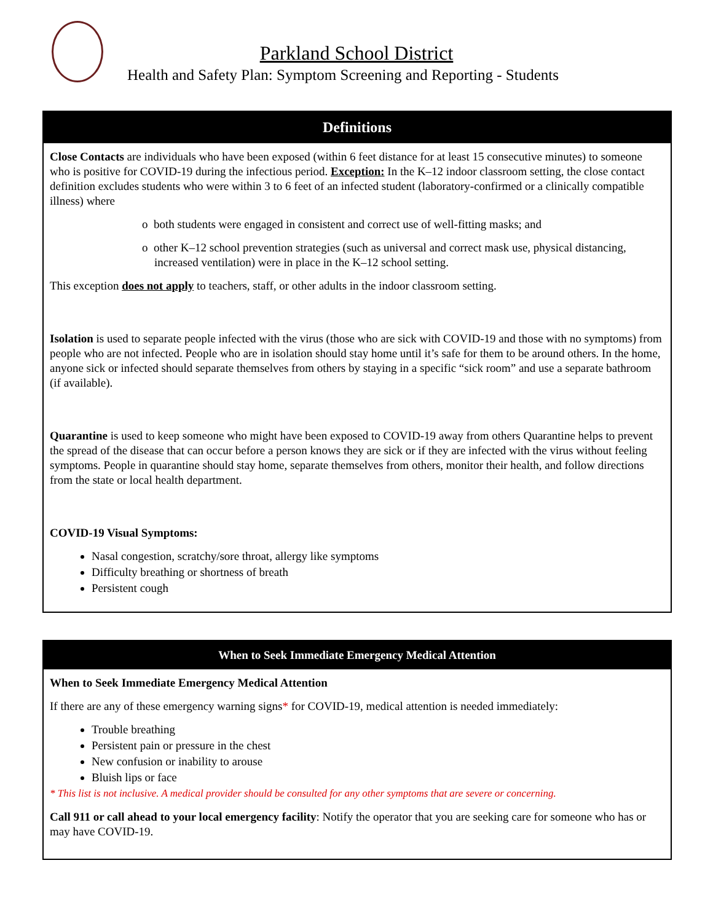Parkland School District
Health and Safety Plan: Symptom Screening and Reporting - Students
| Definitions |
| --- |
| Close Contacts are individuals who have been exposed (within 6 feet distance for at least 15 consecutive minutes) to someone who is positive for COVID-19 during the infectious period. Exception: In the K–12 indoor classroom setting, the close contact definition excludes students who were within 3 to 6 feet of an infected student (laboratory-confirmed or a clinically compatible illness) where o both students were engaged in consistent and correct use of well-fitting masks; and o other K–12 school prevention strategies (such as universal and correct mask use, physical distancing, increased ventilation) were in place in the K–12 school setting. This exception does not apply to teachers, staff, or other adults in the indoor classroom setting. Isolation is used to separate people infected with the virus (those who are sick with COVID-19 and those with no symptoms) from people who are not infected. People who are in isolation should stay home until it’s safe for them to be around others. In the home, anyone sick or infected should separate themselves from others by staying in a specific “sick room” and use a separate bathroom (if available). Quarantine is used to keep someone who might have been exposed to COVID-19 away from others Quarantine helps to prevent the spread of the disease that can occur before a person knows they are sick or if they are infected with the virus without feeling symptoms. People in quarantine should stay home, separate themselves from others, monitor their health, and follow directions from the state or local health department. COVID-19 Visual Symptoms: Nasal congestion, scratchy/sore throat, allergy like symptoms Difficulty breathing or shortness of breath Persistent cough |
| When to Seek Immediate Emergency Medical Attention |
| --- |
| When to Seek Immediate Emergency Medical Attention If there are any of these emergency warning signs * for COVID-19, medical attention is needed immediately: Trouble breathing Persistent pain or pressure in the chest New confusion or inability to arouse Bluish lips or face * This list is not inclusive. A medical provider should be consulted for any other symptoms that are severe or concerning. Call 911 or call ahead to your local emergency facility : Notify the operator that you are seeking care for someone who has or may have COVID-19. |